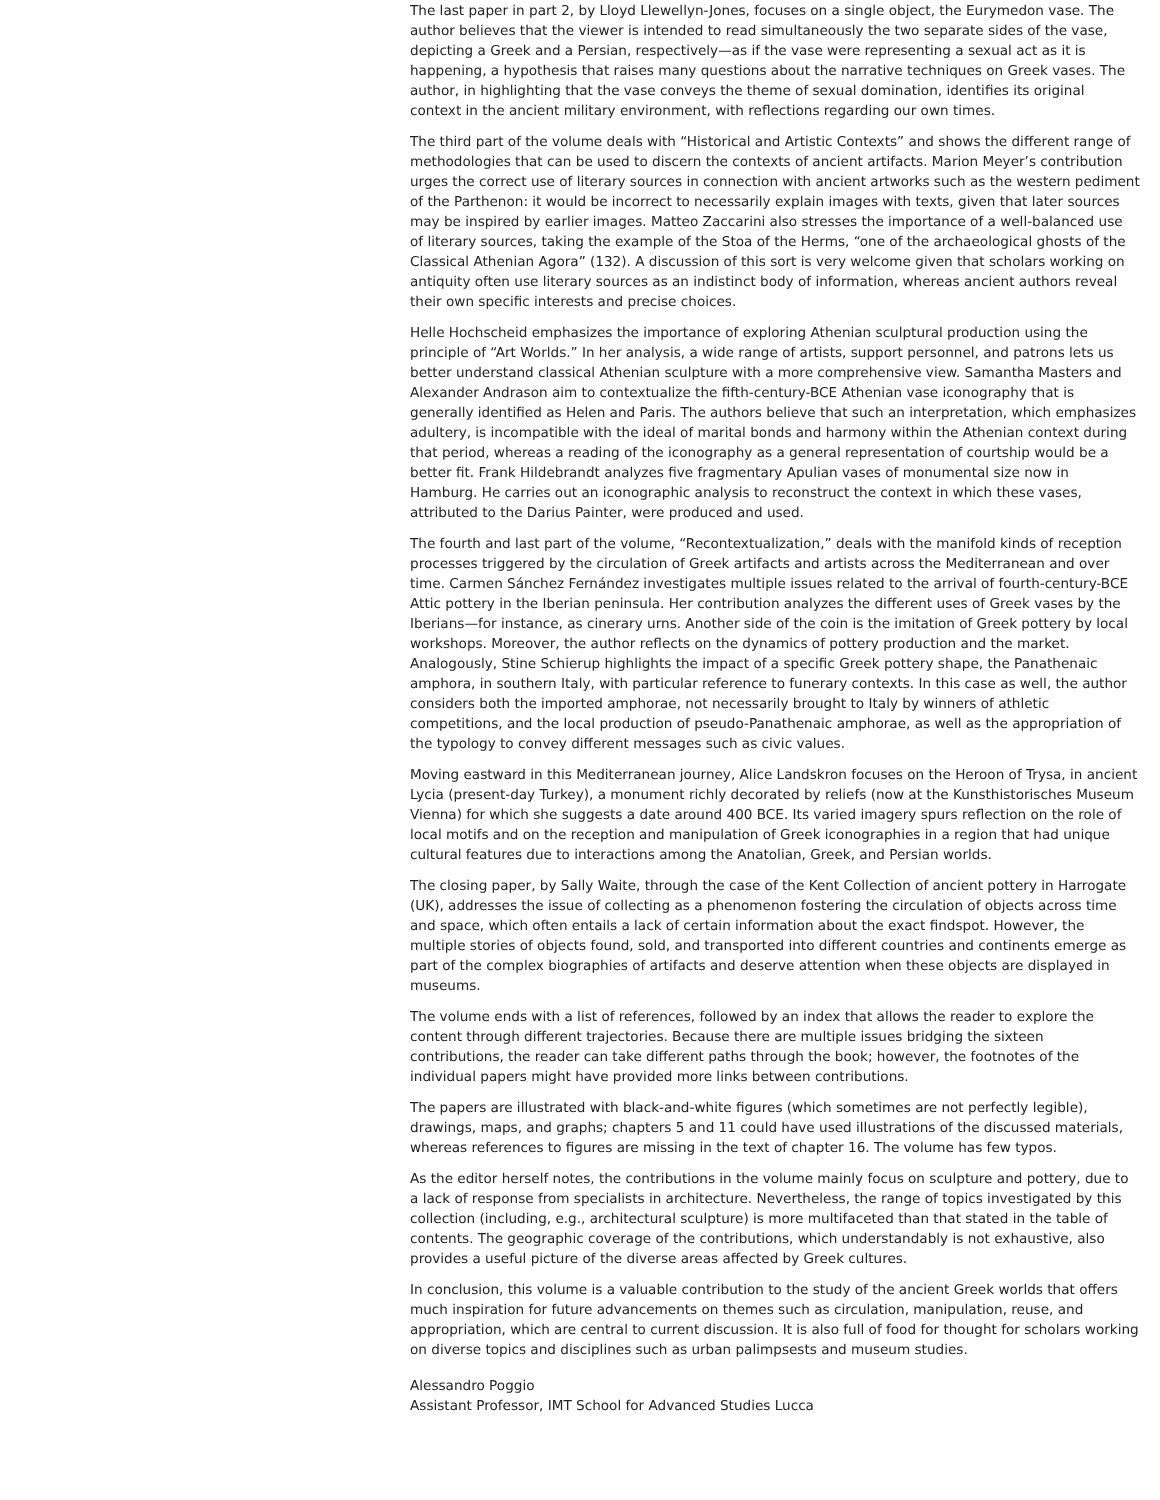The last paper in part 2, by Lloyd Llewellyn-Jones, focuses on a single object, the Eurymedon vase. The author believes that the viewer is intended to read simultaneously the two separate sides of the vase, depicting a Greek and a Persian, respectively—as if the vase were representing a sexual act as it is happening, a hypothesis that raises many questions about the narrative techniques on Greek vases. The author, in highlighting that the vase conveys the theme of sexual domination, identifies its original context in the ancient military environment, with reflections regarding our own times.
The third part of the volume deals with “Historical and Artistic Contexts” and shows the different range of methodologies that can be used to discern the contexts of ancient artifacts. Marion Meyer’s contribution urges the correct use of literary sources in connection with ancient artworks such as the western pediment of the Parthenon: it would be incorrect to necessarily explain images with texts, given that later sources may be inspired by earlier images. Matteo Zaccarini also stresses the importance of a well-balanced use of literary sources, taking the example of the Stoa of the Herms, “one of the archaeological ghosts of the Classical Athenian Agora” (132). A discussion of this sort is very welcome given that scholars working on antiquity often use literary sources as an indistinct body of information, whereas ancient authors reveal their own specific interests and precise choices.
Helle Hochscheid emphasizes the importance of exploring Athenian sculptural production using the principle of “Art Worlds.” In her analysis, a wide range of artists, support personnel, and patrons lets us better understand classical Athenian sculpture with a more comprehensive view. Samantha Masters and Alexander Andrason aim to contextualize the fifth-century-BCE Athenian vase iconography that is generally identified as Helen and Paris. The authors believe that such an interpretation, which emphasizes adultery, is incompatible with the ideal of marital bonds and harmony within the Athenian context during that period, whereas a reading of the iconography as a general representation of courtship would be a better fit. Frank Hildebrandt analyzes five fragmentary Apulian vases of monumental size now in Hamburg. He carries out an iconographic analysis to reconstruct the context in which these vases, attributed to the Darius Painter, were produced and used.
The fourth and last part of the volume, “Recontextualization,” deals with the manifold kinds of reception processes triggered by the circulation of Greek artifacts and artists across the Mediterranean and over time. Carmen Sánchez Fernández investigates multiple issues related to the arrival of fourth-century-BCE Attic pottery in the Iberian peninsula. Her contribution analyzes the different uses of Greek vases by the Iberians—for instance, as cinerary urns. Another side of the coin is the imitation of Greek pottery by local workshops. Moreover, the author reflects on the dynamics of pottery production and the market. Analogously, Stine Schierup highlights the impact of a specific Greek pottery shape, the Panathenaic amphora, in southern Italy, with particular reference to funerary contexts. In this case as well, the author considers both the imported amphorae, not necessarily brought to Italy by winners of athletic competitions, and the local production of pseudo-Panathenaic amphorae, as well as the appropriation of the typology to convey different messages such as civic values.
Moving eastward in this Mediterranean journey, Alice Landskron focuses on the Heroon of Trysa, in ancient Lycia (present-day Turkey), a monument richly decorated by reliefs (now at the Kunsthistorisches Museum Vienna) for which she suggests a date around 400 BCE. Its varied imagery spurs reflection on the role of local motifs and on the reception and manipulation of Greek iconographies in a region that had unique cultural features due to interactions among the Anatolian, Greek, and Persian worlds.
The closing paper, by Sally Waite, through the case of the Kent Collection of ancient pottery in Harrogate (UK), addresses the issue of collecting as a phenomenon fostering the circulation of objects across time and space, which often entails a lack of certain information about the exact findspot. However, the multiple stories of objects found, sold, and transported into different countries and continents emerge as part of the complex biographies of artifacts and deserve attention when these objects are displayed in museums.
The volume ends with a list of references, followed by an index that allows the reader to explore the content through different trajectories. Because there are multiple issues bridging the sixteen contributions, the reader can take different paths through the book; however, the footnotes of the individual papers might have provided more links between contributions.
The papers are illustrated with black-and-white figures (which sometimes are not perfectly legible), drawings, maps, and graphs; chapters 5 and 11 could have used illustrations of the discussed materials, whereas references to figures are missing in the text of chapter 16. The volume has few typos.
As the editor herself notes, the contributions in the volume mainly focus on sculpture and pottery, due to a lack of response from specialists in architecture. Nevertheless, the range of topics investigated by this collection (including, e.g., architectural sculpture) is more multifaceted than that stated in the table of contents. The geographic coverage of the contributions, which understandably is not exhaustive, also provides a useful picture of the diverse areas affected by Greek cultures.
In conclusion, this volume is a valuable contribution to the study of the ancient Greek worlds that offers much inspiration for future advancements on themes such as circulation, manipulation, reuse, and appropriation, which are central to current discussion. It is also full of food for thought for scholars working on diverse topics and disciplines such as urban palimpsests and museum studies.
Alessandro Poggio
Assistant Professor, IMT School for Advanced Studies Lucca